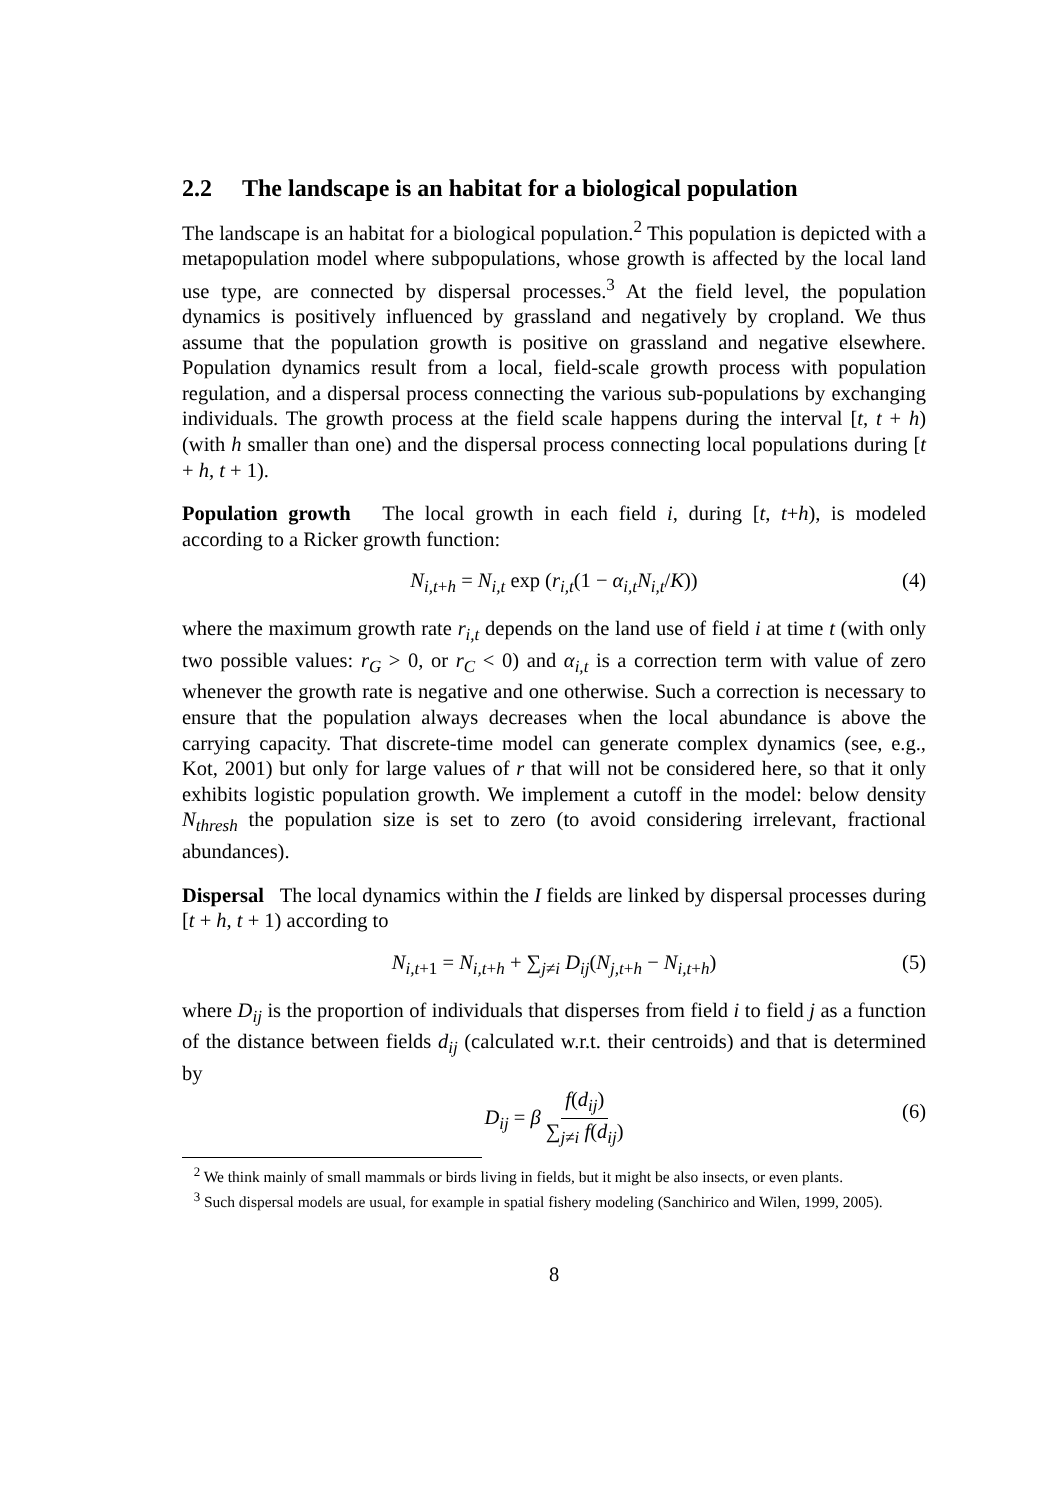2.2 The landscape is an habitat for a biological population
The landscape is an habitat for a biological population.<sup>2</sup> This population is depicted with a metapopulation model where subpopulations, whose growth is affected by the local land use type, are connected by dispersal processes.<sup>3</sup> At the field level, the population dynamics is positively influenced by grassland and negatively by cropland. We thus assume that the population growth is positive on grassland and negative elsewhere. Population dynamics result from a local, field-scale growth process with population regulation, and a dispersal process connecting the various sub-populations by exchanging individuals. The growth process at the field scale happens during the interval [t, t + h) (with h smaller than one) and the dispersal process connecting local populations during [t + h, t + 1).
Population growth The local growth in each field i, during [t, t+h), is modeled according to a Ricker growth function:
N<sub>i,t+h</sub> = N<sub>i,t</sub> exp (r<sub>i,t</sub>(1 − α<sub>i,t</sub>N<sub>i,t</sub>/K)) (4)
where the maximum growth rate r<sub>i,t</sub> depends on the land use of field i at time t (with only two possible values: r<sub>G</sub> > 0, or r<sub>C</sub> < 0) and α<sub>i,t</sub> is a correction term with value of zero whenever the growth rate is negative and one otherwise. Such a correction is necessary to ensure that the population always decreases when the local abundance is above the carrying capacity. That discrete-time model can generate complex dynamics (see, e.g., Kot, 2001) but only for large values of r that will not be considered here, so that it only exhibits logistic population growth. We implement a cutoff in the model: below density N<sub>thresh</sub> the population size is set to zero (to avoid considering irrelevant, fractional abundances).
Dispersal The local dynamics within the I fields are linked by dispersal processes during [t + h, t + 1) according to
N<sub>i,t+1</sub> = N<sub>i,t+h</sub> + ∑<sub>j≠i</sub> D<sub>ij</sub>(N<sub>j,t+h</sub> − N<sub>i,t+h</sub>) (5)
where D<sub>ij</sub> is the proportion of individuals that disperses from field i to field j as a function of the distance between fields d<sub>ij</sub> (calculated w.r.t. their centroids) and that is determined by
D<sub>ij</sub> = β f(d<sub>ij</sub>) ∑<sub>j≠i</sub> f(d<sub>ij</sub>) (6)
<sup>2</sup> We think mainly of small mammals or birds living in fields, but it might be also insects, or even plants.
<sup>3</sup> Such dispersal models are usual, for example in spatial fishery modeling (Sanchirico and Wilen, 1999, 2005).
8